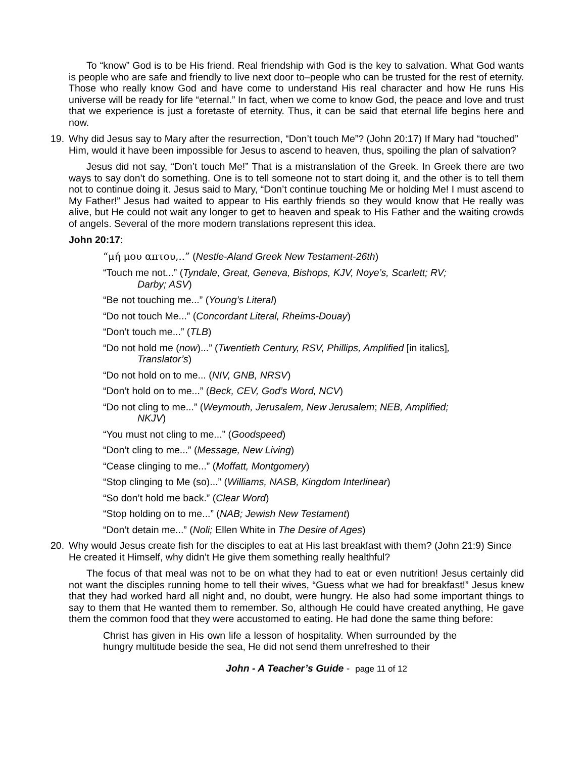To “know” God is to be His friend. Real friendship with God is the key to salvation. What God wants is people who are safe and friendly to live next door to–people who can be trusted for the rest of eternity. Those who really know God and have come to understand His real character and how He runs His universe will be ready for life “eternal.” In fact, when we come to know God, the peace and love and trust that we experience is just a foretaste of eternity. Thus, it can be said that eternal life begins here and now.
19. Why did Jesus say to Mary after the resurrection, “Don’t touch Me”? (John 20:17) If Mary had “touched” Him, would it have been impossible for Jesus to ascend to heaven, thus, spoiling the plan of salvation?
Jesus did not say, “Don’t touch Me!” That is a mistranslation of the Greek. In Greek there are two ways to say don’t do something. One is to tell someone not to start doing it, and the other is to tell them not to continue doing it. Jesus said to Mary, “Don’t continue touching Me or holding Me! I must ascend to My Father!” Jesus had waited to appear to His earthly friends so they would know that He really was alive, but He could not wait any longer to get to heaven and speak to His Father and the waiting crowds of angels. Several of the more modern translations represent this idea.
John 20:17:
“μή μου απτου,..” (Nestle-Aland Greek New Testament-26th)
“Touch me not...” (Tyndale, Great, Geneva, Bishops, KJV, Noye’s, Scarlett; RV; Darby; ASV)
“Be not touching me...” (Young’s Literal)
“Do not touch Me...” (Concordant Literal, Rheims-Douay)
“Don’t touch me...” (TLB)
“Do not hold me (now)...” (Twentieth Century, RSV, Phillips, Amplified [in italics], Translator’s)
“Do not hold on to me... (NIV, GNB, NRSV)
“Don’t hold on to me...” (Beck, CEV, God’s Word, NCV)
“Do not cling to me...” (Weymouth, Jerusalem, New Jerusalem; NEB, Amplified; NKJV)
“You must not cling to me...” (Goodspeed)
“Don’t cling to me...” (Message, New Living)
“Cease clinging to me...” (Moffatt, Montgomery)
“Stop clinging to Me (so)...” (Williams, NASB, Kingdom Interlinear)
“So don’t hold me back.” (Clear Word)
“Stop holding on to me...” (NAB; Jewish New Testament)
“Don’t detain me...” (Noli; Ellen White in The Desire of Ages)
20. Why would Jesus create fish for the disciples to eat at His last breakfast with them? (John 21:9) Since He created it Himself, why didn’t He give them something really healthful?
The focus of that meal was not to be on what they had to eat or even nutrition! Jesus certainly did not want the disciples running home to tell their wives, “Guess what we had for breakfast!” Jesus knew that they had worked hard all night and, no doubt, were hungry. He also had some important things to say to them that He wanted them to remember. So, although He could have created anything, He gave them the common food that they were accustomed to eating. He had done the same thing before:
Christ has given in His own life a lesson of hospitality. When surrounded by the hungry multitude beside the sea, He did not send them unrefreshed to their
John - A Teacher’s Guide - page 11 of 12